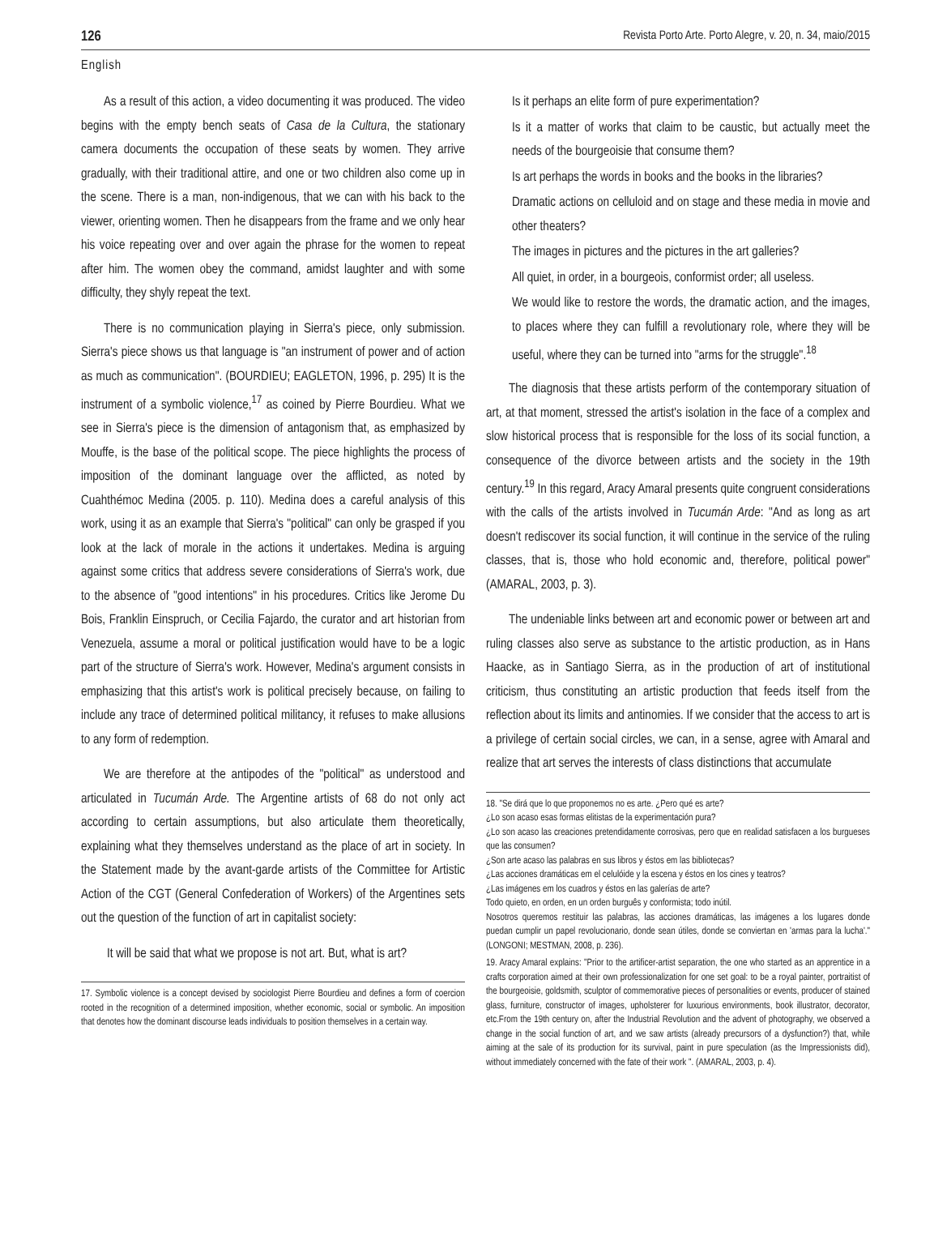126 Revista Porto Arte. Porto Alegre, v. 20, n. 34, maio/2015
English
As a result of this action, a video documenting it was produced. The video begins with the empty bench seats of Casa de la Cultura, the stationary camera documents the occupation of these seats by women. They arrive gradually, with their traditional attire, and one or two children also come up in the scene. There is a man, non-indigenous, that we can with his back to the viewer, orienting women. Then he disappears from the frame and we only hear his voice repeating over and over again the phrase for the women to repeat after him. The women obey the command, amidst laughter and with some difficulty, they shyly repeat the text.
There is no communication playing in Sierra's piece, only submission. Sierra's piece shows us that language is "an instrument of power and of action as much as communication". (BOURDIEU; EAGLETON, 1996, p. 295) It is the instrument of a symbolic violence,<sup>17</sup> as coined by Pierre Bourdieu. What we see in Sierra's piece is the dimension of antagonism that, as emphasized by Mouffe, is the base of the political scope. The piece highlights the process of imposition of the dominant language over the afflicted, as noted by Cuahthémoc Medina (2005. p. 110). Medina does a careful analysis of this work, using it as an example that Sierra's "political" can only be grasped if you look at the lack of morale in the actions it undertakes. Medina is arguing against some critics that address severe considerations of Sierra's work, due to the absence of "good intentions" in his procedures. Critics like Jerome Du Bois, Franklin Einspruch, or Cecilia Fajardo, the curator and art historian from Venezuela, assume a moral or political justification would have to be a logic part of the structure of Sierra's work. However, Medina's argument consists in emphasizing that this artist's work is political precisely because, on failing to include any trace of determined political militancy, it refuses to make allusions to any form of redemption.
We are therefore at the antipodes of the "political" as understood and articulated in Tucumán Arde. The Argentine artists of 68 do not only act according to certain assumptions, but also articulate them theoretically, explaining what they themselves understand as the place of art in society. In the Statement made by the avant-garde artists of the Committee for Artistic Action of the CGT (General Confederation of Workers) of the Argentines sets out the question of the function of art in capitalist society:
It will be said that what we propose is not art. But, what is art?
17. Symbolic violence is a concept devised by sociologist Pierre Bourdieu and defines a form of coercion rooted in the recognition of a determined imposition, whether economic, social or symbolic. An imposition that denotes how the dominant discourse leads individuals to position themselves in a certain way.
Is it perhaps an elite form of pure experimentation?
Is it a matter of works that claim to be caustic, but actually meet the needs of the bourgeoisie that consume them?
Is art perhaps the words in books and the books in the libraries?
Dramatic actions on celluloid and on stage and these media in movie and other theaters?
The images in pictures and the pictures in the art galleries?
All quiet, in order, in a bourgeois, conformist order; all useless.
We would like to restore the words, the dramatic action, and the images, to places where they can fulfill a revolutionary role, where they will be useful, where they can be turned into "arms for the struggle".<sup>18</sup>
The diagnosis that these artists perform of the contemporary situation of art, at that moment, stressed the artist's isolation in the face of a complex and slow historical process that is responsible for the loss of its social function, a consequence of the divorce between artists and the society in the 19th century.<sup>19</sup> In this regard, Aracy Amaral presents quite congruent considerations with the calls of the artists involved in Tucumán Arde: "And as long as art doesn't rediscover its social function, it will continue in the service of the ruling classes, that is, those who hold economic and, therefore, political power" (AMARAL, 2003, p. 3).
The undeniable links between art and economic power or between art and ruling classes also serve as substance to the artistic production, as in Hans Haacke, as in Santiago Sierra, as in the production of art of institutional criticism, thus constituting an artistic production that feeds itself from the reflection about its limits and antinomies. If we consider that the access to art is a privilege of certain social circles, we can, in a sense, agree with Amaral and realize that art serves the interests of class distinctions that accumulate
18. "Se dirá que lo que proponemos no es arte. ¿Pero qué es arte?
¿Lo son acaso esas formas elitistas de la experimentación pura?
¿Lo son acaso las creaciones pretendidamente corrosivas, pero que en realidad satisfacen a los burgueses que las consumen?
¿Son arte acaso las palabras en sus libros y éstos em las bibliotecas?
¿Las acciones dramáticas em el celulóide y la escena y éstos en los cines y teatros?
¿Las imágenes em los cuadros y éstos en las galerías de arte?
Todo quieto, en orden, en un orden burguês y conformista; todo inútil.
Nosotros queremos restituir las palabras, las acciones dramáticas, las imágenes a los lugares donde puedan cumplir un papel revolucionario, donde sean útiles, donde se conviertan en 'armas para la lucha'." (LONGONI; MESTMAN, 2008, p. 236).
19. Aracy Amaral explains: "Prior to the artificer-artist separation, the one who started as an apprentice in a crafts corporation aimed at their own professionalization for one set goal: to be a royal painter, portraitist of the bourgeoisie, goldsmith, sculptor of commemorative pieces of personalities or events, producer of stained glass, furniture, constructor of images, upholsterer for luxurious environments, book illustrator, decorator, etc.From the 19th century on, after the Industrial Revolution and the advent of photography, we observed a change in the social function of art, and we saw artists (already precursors of a dysfunction?) that, while aiming at the sale of its production for its survival, paint in pure speculation (as the Impressionists did), without immediately concerned with the fate of their work ". (AMARAL, 2003, p. 4).